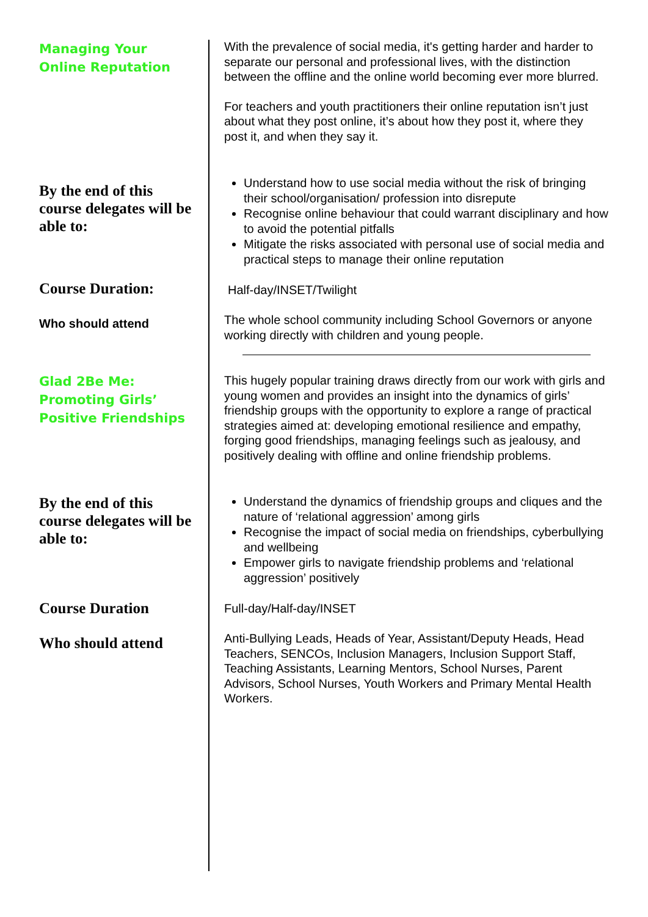Managing Your
Online Reputation
With the prevalence of social media, it's getting harder and harder to separate our personal and professional lives, with the distinction between the offline and the online world becoming ever more blurred.
For teachers and youth practitioners their online reputation isn’t just about what they post online, it’s about how they post it, where they post it, and when they say it.
By the end of this course delegates will be able to:
Understand how to use social media without the risk of bringing their school/organisation/ profession into disrepute
Recognise online behaviour that could warrant disciplinary and how to avoid the potential pitfalls
Mitigate the risks associated with personal use of social media and practical steps to manage their online reputation
Course Duration: Half-day/INSET/Twilight
Who should attend
The whole school community including School Governors or anyone working directly with children and young people.
Glad 2Be Me:
Promoting Girls’
Positive Friendships
This hugely popular training draws directly from our work with girls and young women and provides an insight into the dynamics of girls’ friendship groups with the opportunity to explore a range of practical strategies aimed at: developing emotional resilience and empathy, forging good friendships, managing feelings such as jealousy, and positively dealing with offline and online friendship problems.
By the end of this course delegates will be able to:
Understand the dynamics of friendship groups and cliques and the nature of ‘relational aggression’ among girls
Recognise the impact of social media on friendships, cyberbullying and wellbeing
Empower girls to navigate friendship problems and ‘relational aggression’ positively
Course Duration Full-day/Half-day/INSET
Who should attend
Anti-Bullying Leads, Heads of Year, Assistant/Deputy Heads, Head Teachers, SENCOs, Inclusion Managers, Inclusion Support Staff, Teaching Assistants, Learning Mentors, School Nurses, Parent Advisors, School Nurses, Youth Workers and Primary Mental Health Workers.